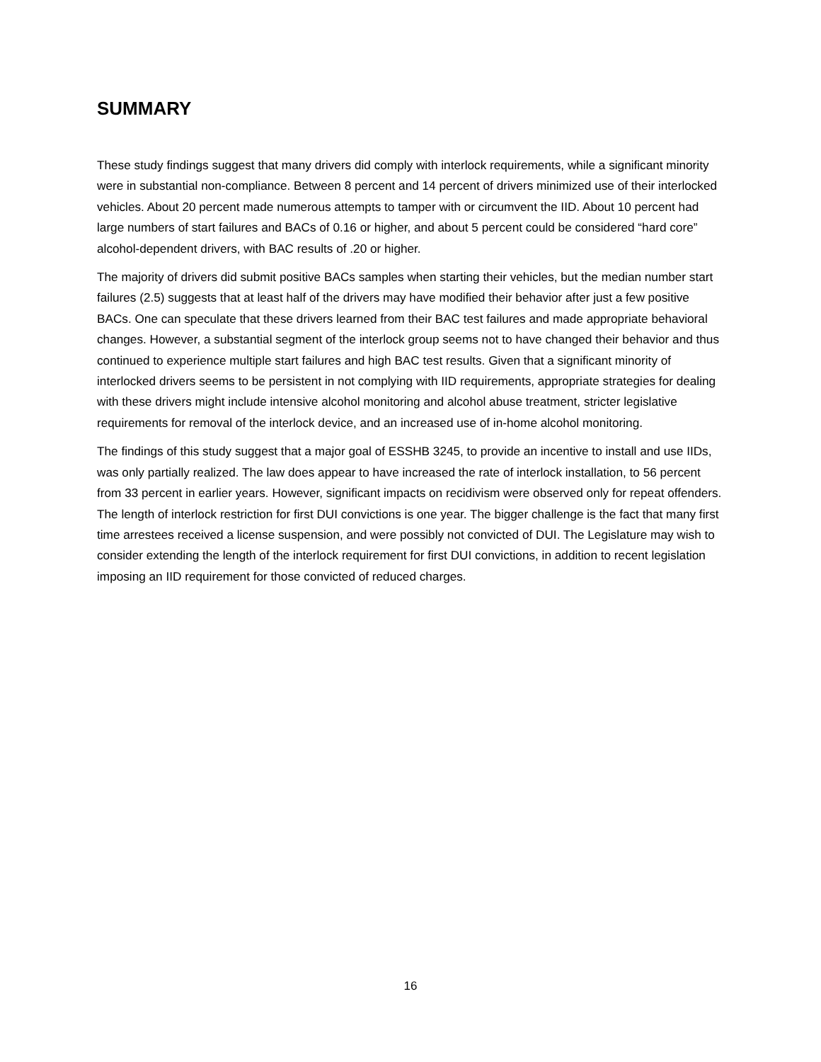SUMMARY
These study findings suggest that many drivers did comply with interlock requirements, while a significant minority were in substantial non-compliance. Between 8 percent and 14 percent of drivers minimized use of their interlocked vehicles. About 20 percent made numerous attempts to tamper with or circumvent the IID. About 10 percent had large numbers of start failures and BACs of 0.16 or higher, and about 5 percent could be considered “hard core” alcohol-dependent drivers, with BAC results of .20 or higher.
The majority of drivers did submit positive BACs samples when starting their vehicles, but the median number start failures (2.5) suggests that at least half of the drivers may have modified their behavior after just a few positive BACs. One can speculate that these drivers learned from their BAC test failures and made appropriate behavioral changes. However, a substantial segment of the interlock group seems not to have changed their behavior and thus continued to experience multiple start failures and high BAC test results. Given that a significant minority of interlocked drivers seems to be persistent in not complying with IID requirements, appropriate strategies for dealing with these drivers might include intensive alcohol monitoring and alcohol abuse treatment, stricter legislative requirements for removal of the interlock device, and an increased use of in-home alcohol monitoring.
The findings of this study suggest that a major goal of ESSHB 3245, to provide an incentive to install and use IIDs, was only partially realized. The law does appear to have increased the rate of interlock installation, to 56 percent from 33 percent in earlier years. However, significant impacts on recidivism were observed only for repeat offenders. The length of interlock restriction for first DUI convictions is one year. The bigger challenge is the fact that many first time arrestees received a license suspension, and were possibly not convicted of DUI. The Legislature may wish to consider extending the length of the interlock requirement for first DUI convictions, in addition to recent legislation imposing an IID requirement for those convicted of reduced charges.
16